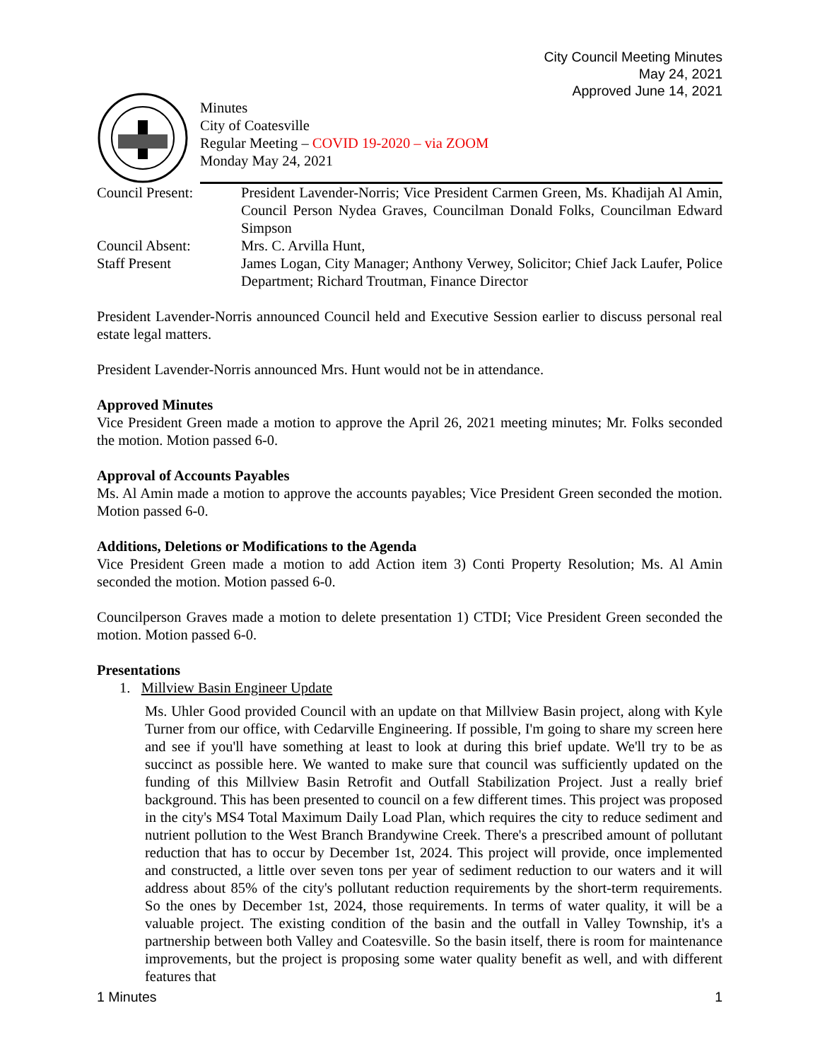City Council Meeting Minutes
May 24, 2021
Approved June 14, 2021
Minutes
City of Coatesville
Regular Meeting – COVID 19-2020 – via ZOOM
Monday May 24, 2021
Council Present:
President Lavender-Norris; Vice President Carmen Green, Ms. Khadijah Al Amin, Council Person Nydea Graves, Councilman Donald Folks, Councilman Edward Simpson
Council Absent:
Mrs. C. Arvilla Hunt,
Staff Present
James Logan, City Manager; Anthony Verwey, Solicitor; Chief Jack Laufer, Police Department; Richard Troutman, Finance Director
President Lavender-Norris announced Council held and Executive Session earlier to discuss personal real estate legal matters.
President Lavender-Norris announced Mrs. Hunt would not be in attendance.
Approved Minutes
Vice President Green made a motion to approve the April 26, 2021 meeting minutes; Mr. Folks seconded the motion. Motion passed 6-0.
Approval of Accounts Payables
Ms. Al Amin made a motion to approve the accounts payables; Vice President Green seconded the motion. Motion passed 6-0.
Additions, Deletions or Modifications to the Agenda
Vice President Green made a motion to add Action item 3) Conti Property Resolution; Ms. Al Amin seconded the motion. Motion passed 6-0.
Councilperson Graves made a motion to delete presentation 1) CTDI; Vice President Green seconded the motion. Motion passed 6-0.
Presentations
1. Millview Basin Engineer Update
Ms. Uhler Good provided Council with an update on that Millview Basin project, along with Kyle Turner from our office, with Cedarville Engineering. If possible, I'm going to share my screen here and see if you'll have something at least to look at during this brief update. We'll try to be as succinct as possible here. We wanted to make sure that council was sufficiently updated on the funding of this Millview Basin Retrofit and Outfall Stabilization Project. Just a really brief background. This has been presented to council on a few different times. This project was proposed in the city's MS4 Total Maximum Daily Load Plan, which requires the city to reduce sediment and nutrient pollution to the West Branch Brandywine Creek. There's a prescribed amount of pollutant reduction that has to occur by December 1st, 2024. This project will provide, once implemented and constructed, a little over seven tons per year of sediment reduction to our waters and it will address about 85% of the city's pollutant reduction requirements by the short-term requirements. So the ones by December 1st, 2024, those requirements. In terms of water quality, it will be a valuable project. The existing condition of the basin and the outfall in Valley Township, it's a partnership between both Valley and Coatesville. So the basin itself, there is room for maintenance improvements, but the project is proposing some water quality benefit as well, and with different features that
1 Minutes 1